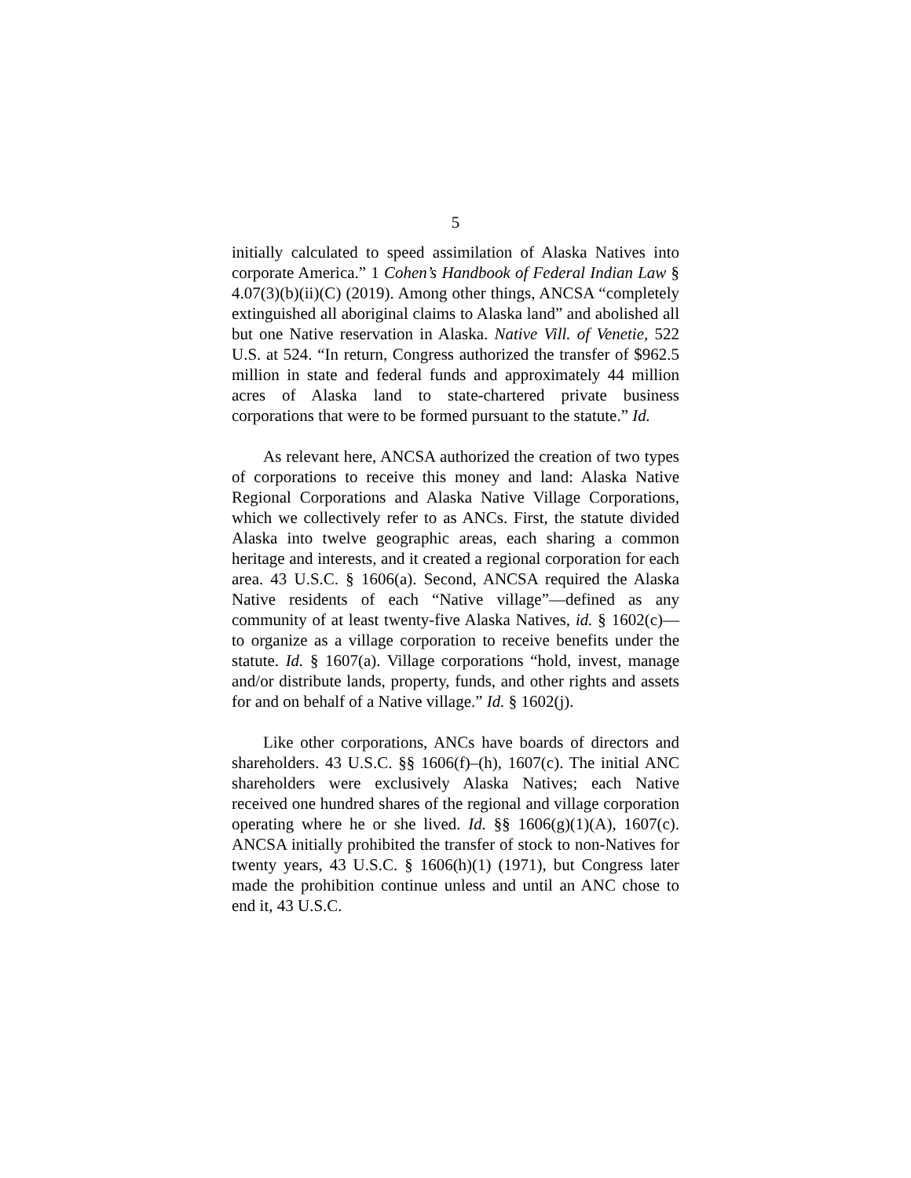5
initially calculated to speed assimilation of Alaska Natives into corporate America.” 1 Cohen’s Handbook of Federal Indian Law § 4.07(3)(b)(ii)(C) (2019). Among other things, ANCSA “completely extinguished all aboriginal claims to Alaska land” and abolished all but one Native reservation in Alaska. Native Vill. of Venetie, 522 U.S. at 524. “In return, Congress authorized the transfer of $962.5 million in state and federal funds and approximately 44 million acres of Alaska land to state-chartered private business corporations that were to be formed pursuant to the statute.” Id.
As relevant here, ANCSA authorized the creation of two types of corporations to receive this money and land: Alaska Native Regional Corporations and Alaska Native Village Corporations, which we collectively refer to as ANCs. First, the statute divided Alaska into twelve geographic areas, each sharing a common heritage and interests, and it created a regional corporation for each area. 43 U.S.C. § 1606(a). Second, ANCSA required the Alaska Native residents of each “Native village”—defined as any community of at least twenty-five Alaska Natives, id. § 1602(c)—to organize as a village corporation to receive benefits under the statute. Id. § 1607(a). Village corporations “hold, invest, manage and/or distribute lands, property, funds, and other rights and assets for and on behalf of a Native village.” Id. § 1602(j).
Like other corporations, ANCs have boards of directors and shareholders. 43 U.S.C. §§ 1606(f)–(h), 1607(c). The initial ANC shareholders were exclusively Alaska Natives; each Native received one hundred shares of the regional and village corporation operating where he or she lived. Id. §§ 1606(g)(1)(A), 1607(c). ANCSA initially prohibited the transfer of stock to non-Natives for twenty years, 43 U.S.C. § 1606(h)(1) (1971), but Congress later made the prohibition continue unless and until an ANC chose to end it, 43 U.S.C.